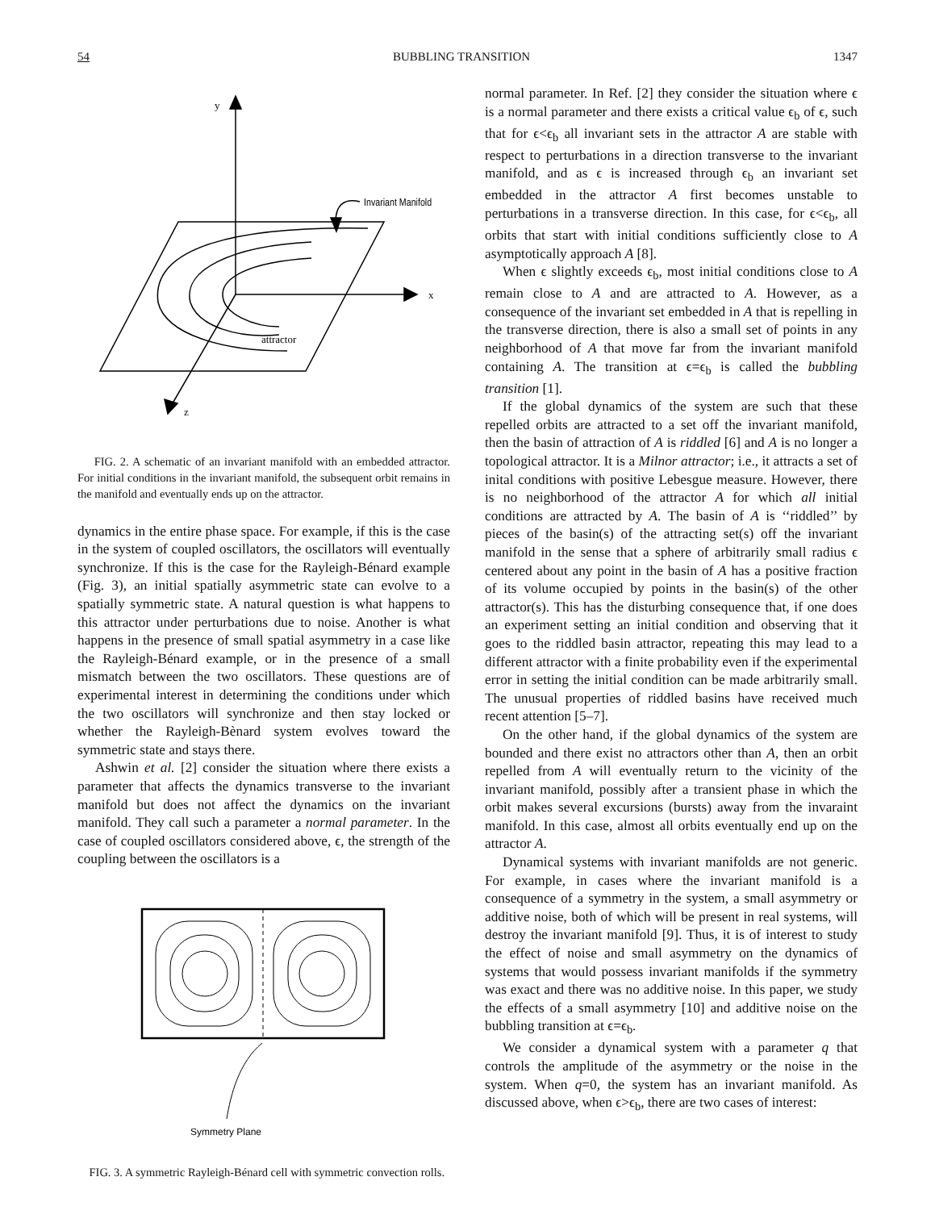54 BUBBLING TRANSITION 1347
​
y
x
z
Invariant Manifold
attractor
FIG. 2. A schematic of an invariant manifold with an embedded attractor. For initial conditions in the invariant manifold, the subsequent orbit remains in the manifold and eventually ends up on the attractor.
dynamics in the entire phase space. For example, if this is the case in the system of coupled oscillators, the oscillators will eventually synchronize. If this is the case for the Rayleigh-Bénard example (Fig. 3), an initial spatially asymmetric state can evolve to a spatially symmetric state. A natural question is what happens to this attractor under perturbations due to noise. Another is what happens in the presence of small spatial asymmetry in a case like the Rayleigh-Bénard example, or in the presence of a small mismatch between the two oscillators. These questions are of experimental interest in determining the conditions under which the two oscillators will synchronize and then stay locked or whether the Rayleigh-Bènard system evolves toward the symmetric state and stays there.
Ashwin et al. [2] consider the situation where there exists a parameter that affects the dynamics transverse to the invariant manifold but does not affect the dynamics on the invariant manifold. They call such a parameter a normal parameter. In the case of coupled oscillators considered above, ϵ, the strength of the coupling between the oscillators is a
Symmetry Plane
FIG. 3. A symmetric Rayleigh-Bénard cell with symmetric convection rolls.
normal parameter. In Ref. [2] they consider the situation where ϵ is a normal parameter and there exists a critical value ϵ<sub>b</sub> of ϵ, such that for ϵ<ϵ<sub>b</sub> all invariant sets in the attractor A are stable with respect to perturbations in a direction transverse to the invariant manifold, and as ϵ is increased through ϵ<sub>b</sub> an invariant set embedded in the attractor A first becomes unstable to perturbations in a transverse direction. In this case, for ϵ<ϵ<sub>b</sub>, all orbits that start with initial conditions sufficiently close to A asymptotically approach A [8].
When ϵ slightly exceeds ϵ<sub>b</sub>, most initial conditions close to A remain close to A and are attracted to A. However, as a consequence of the invariant set embedded in A that is repelling in the transverse direction, there is also a small set of points in any neighborhood of A that move far from the invariant manifold containing A. The transition at ϵ=ϵ<sub>b</sub> is called the bubbling transition [1].
If the global dynamics of the system are such that these repelled orbits are attracted to a set off the invariant manifold, then the basin of attraction of A is riddled [6] and A is no longer a topological attractor. It is a Milnor attractor; i.e., it attracts a set of inital conditions with positive Lebesgue measure. However, there is no neighborhood of the attractor A for which all initial conditions are attracted by A. The basin of A is ‘‘riddled’’ by pieces of the basin(s) of the attracting set(s) off the invariant manifold in the sense that a sphere of arbitrarily small radius ϵ centered about any point in the basin of A has a positive fraction of its volume occupied by points in the basin(s) of the other attractor(s). This has the disturbing consequence that, if one does an experiment setting an initial condition and observing that it goes to the riddled basin attractor, repeating this may lead to a different attractor with a finite probability even if the experimental error in setting the initial condition can be made arbitrarily small. The unusual properties of riddled basins have received much recent attention [5–7].
On the other hand, if the global dynamics of the system are bounded and there exist no attractors other than A, then an orbit repelled from A will eventually return to the vicinity of the invariant manifold, possibly after a transient phase in which the orbit makes several excursions (bursts) away from the invaraint manifold. In this case, almost all orbits eventually end up on the attractor A.
Dynamical systems with invariant manifolds are not generic. For example, in cases where the invariant manifold is a consequence of a symmetry in the system, a small asymmetry or additive noise, both of which will be present in real systems, will destroy the invariant manifold [9]. Thus, it is of interest to study the effect of noise and small asymmetry on the dynamics of systems that would possess invariant manifolds if the symmetry was exact and there was no additive noise. In this paper, we study the effects of a small asymmetry [10] and additive noise on the bubbling transition at ϵ=ϵ<sub>b</sub>.
We consider a dynamical system with a parameter q that controls the amplitude of the asymmetry or the noise in the system. When q=0, the system has an invariant manifold. As discussed above, when ϵ>ϵ<sub>b</sub>, there are two cases of interest: